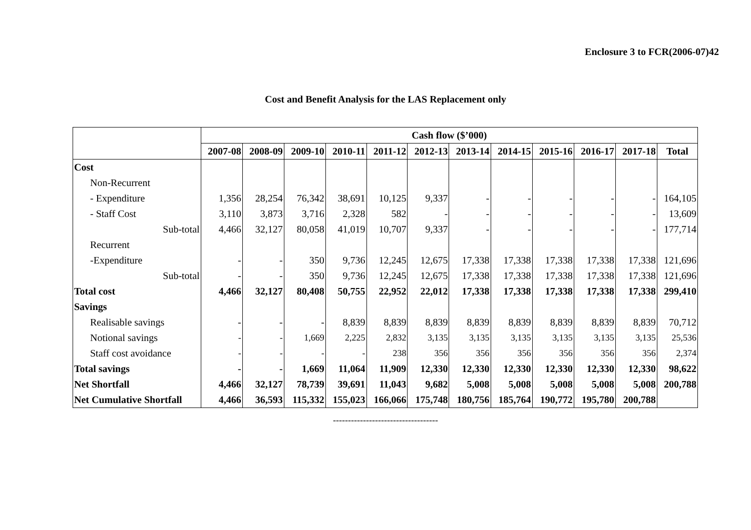Enclosure 3 to FCR(2006-07)42
Cost and Benefit Analysis for the LAS Replacement only
| | Cash flow ($’000) | | | | | | | | | | | |
| --- | --- | --- | --- | --- | --- | --- | --- | --- | --- | --- | --- | --- |
| | 2007-08 | 2008-09 | 2009-10 | 2010-11 | 2011-12 | 2012-13 | 2013-14 | 2014-15 | 2015-16 | 2016-17 | 2017-18 | Total |
| Cost | | | | | | | | | | | | |
| Non-Recurrent | | | | | | | | | | | | |
| - Expenditure | 1,356 | 28,254 | 76,342 | 38,691 | 10,125 | 9,337 | - | - | - | - | - | 164,105 |
| - Staff Cost | 3,110 | 3,873 | 3,716 | 2,328 | 582 | - | - | - | - | - | - | 13,609 |
| Sub-total | 4,466 | 32,127 | 80,058 | 41,019 | 10,707 | 9,337 | - | - | - | - | - | 177,714 |
| Recurrent | | | | | | | | | | | | |
| -Expenditure | - | - | 350 | 9,736 | 12,245 | 12,675 | 17,338 | 17,338 | 17,338 | 17,338 | 17,338 | 121,696 |
| Sub-total | - | - | 350 | 9,736 | 12,245 | 12,675 | 17,338 | 17,338 | 17,338 | 17,338 | 17,338 | 121,696 |
| Total cost | 4,466 | 32,127 | 80,408 | 50,755 | 22,952 | 22,012 | 17,338 | 17,338 | 17,338 | 17,338 | 17,338 | 299,410 |
| Savings | | | | | | | | | | | | |
| Realisable savings | - | - | - | 8,839 | 8,839 | 8,839 | 8,839 | 8,839 | 8,839 | 8,839 | 8,839 | 70,712 |
| Notional savings | - | - | 1,669 | 2,225 | 2,832 | 3,135 | 3,135 | 3,135 | 3,135 | 3,135 | 3,135 | 25,536 |
| Staff cost avoidance | - | - | - | - | 238 | 356 | 356 | 356 | 356 | 356 | 356 | 2,374 |
| Total savings | - | - | 1,669 | 11,064 | 11,909 | 12,330 | 12,330 | 12,330 | 12,330 | 12,330 | 12,330 | 98,622 |
| Net Shortfall | 4,466 | 32,127 | 78,739 | 39,691 | 11,043 | 9,682 | 5,008 | 5,008 | 5,008 | 5,008 | 5,008 | 200,788 |
| Net Cumulative Shortfall | 4,466 | 36,593 | 115,332 | 155,023 | 166,066 | 175,748 | 180,756 | 185,764 | 190,772 | 195,780 | 200,788 | |
-----------------------------------